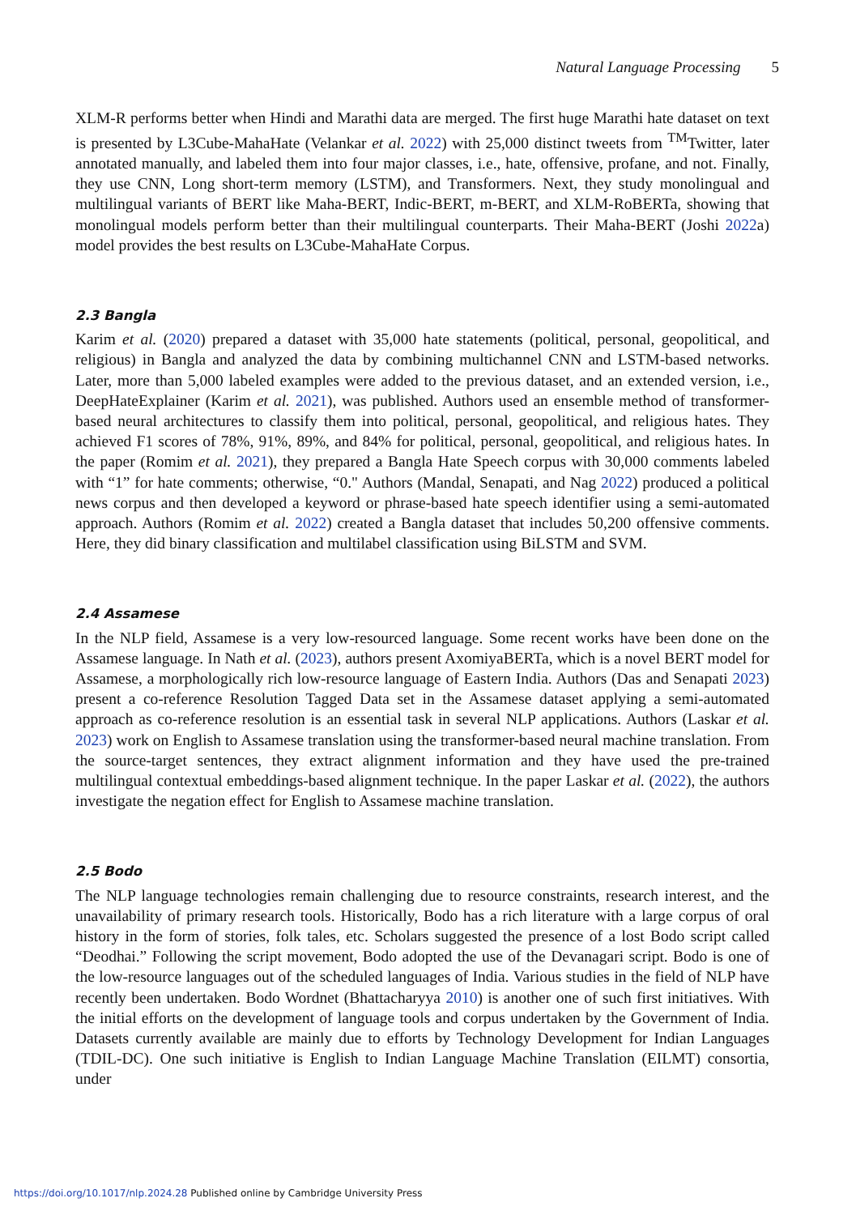Natural Language Processing 5
XLM-R performs better when Hindi and Marathi data are merged. The first huge Marathi hate dataset on text is presented by L3Cube-MahaHate (Velankar et al. 2022) with 25,000 distinct tweets from <sup>TM</sup>Twitter, later annotated manually, and labeled them into four major classes, i.e., hate, offensive, profane, and not. Finally, they use CNN, Long short-term memory (LSTM), and Transformers. Next, they study monolingual and multilingual variants of BERT like Maha-BERT, Indic-BERT, m-BERT, and XLM-RoBERTa, showing that monolingual models perform better than their multilingual counterparts. Their Maha-BERT (Joshi 2022a) model provides the best results on L3Cube-MahaHate Corpus.
2.3 Bangla
Karim et al. (2020) prepared a dataset with 35,000 hate statements (political, personal, geopolitical, and religious) in Bangla and analyzed the data by combining multichannel CNN and LSTM-based networks. Later, more than 5,000 labeled examples were added to the previous dataset, and an extended version, i.e., DeepHateExplainer (Karim et al. 2021), was published. Authors used an ensemble method of transformer-based neural architectures to classify them into political, personal, geopolitical, and religious hates. They achieved F1 scores of 78%, 91%, 89%, and 84% for political, personal, geopolitical, and religious hates. In the paper (Romim et al. 2021), they prepared a Bangla Hate Speech corpus with 30,000 comments labeled with “1” for hate comments; otherwise, “0." Authors (Mandal, Senapati, and Nag 2022) produced a political news corpus and then developed a keyword or phrase-based hate speech identifier using a semi-automated approach. Authors (Romim et al. 2022) created a Bangla dataset that includes 50,200 offensive comments. Here, they did binary classification and multilabel classification using BiLSTM and SVM.
2.4 Assamese
In the NLP field, Assamese is a very low-resourced language. Some recent works have been done on the Assamese language. In Nath et al. (2023), authors present AxomiyaBERTa, which is a novel BERT model for Assamese, a morphologically rich low-resource language of Eastern India. Authors (Das and Senapati 2023) present a co-reference Resolution Tagged Data set in the Assamese dataset applying a semi-automated approach as co-reference resolution is an essential task in several NLP applications. Authors (Laskar et al. 2023) work on English to Assamese translation using the transformer-based neural machine translation. From the source-target sentences, they extract alignment information and they have used the pre-trained multilingual contextual embeddings-based alignment technique. In the paper Laskar et al. (2022), the authors investigate the negation effect for English to Assamese machine translation.
2.5 Bodo
The NLP language technologies remain challenging due to resource constraints, research interest, and the unavailability of primary research tools. Historically, Bodo has a rich literature with a large corpus of oral history in the form of stories, folk tales, etc. Scholars suggested the presence of a lost Bodo script called “Deodhai.” Following the script movement, Bodo adopted the use of the Devanagari script. Bodo is one of the low-resource languages out of the scheduled languages of India. Various studies in the field of NLP have recently been undertaken. Bodo Wordnet (Bhattacharyya 2010) is another one of such first initiatives. With the initial efforts on the development of language tools and corpus undertaken by the Government of India. Datasets currently available are mainly due to efforts by Technology Development for Indian Languages (TDIL-DC). One such initiative is English to Indian Language Machine Translation (EILMT) consortia, under
https://doi.org/10.1017/nlp.2024.28 Published online by Cambridge University Press